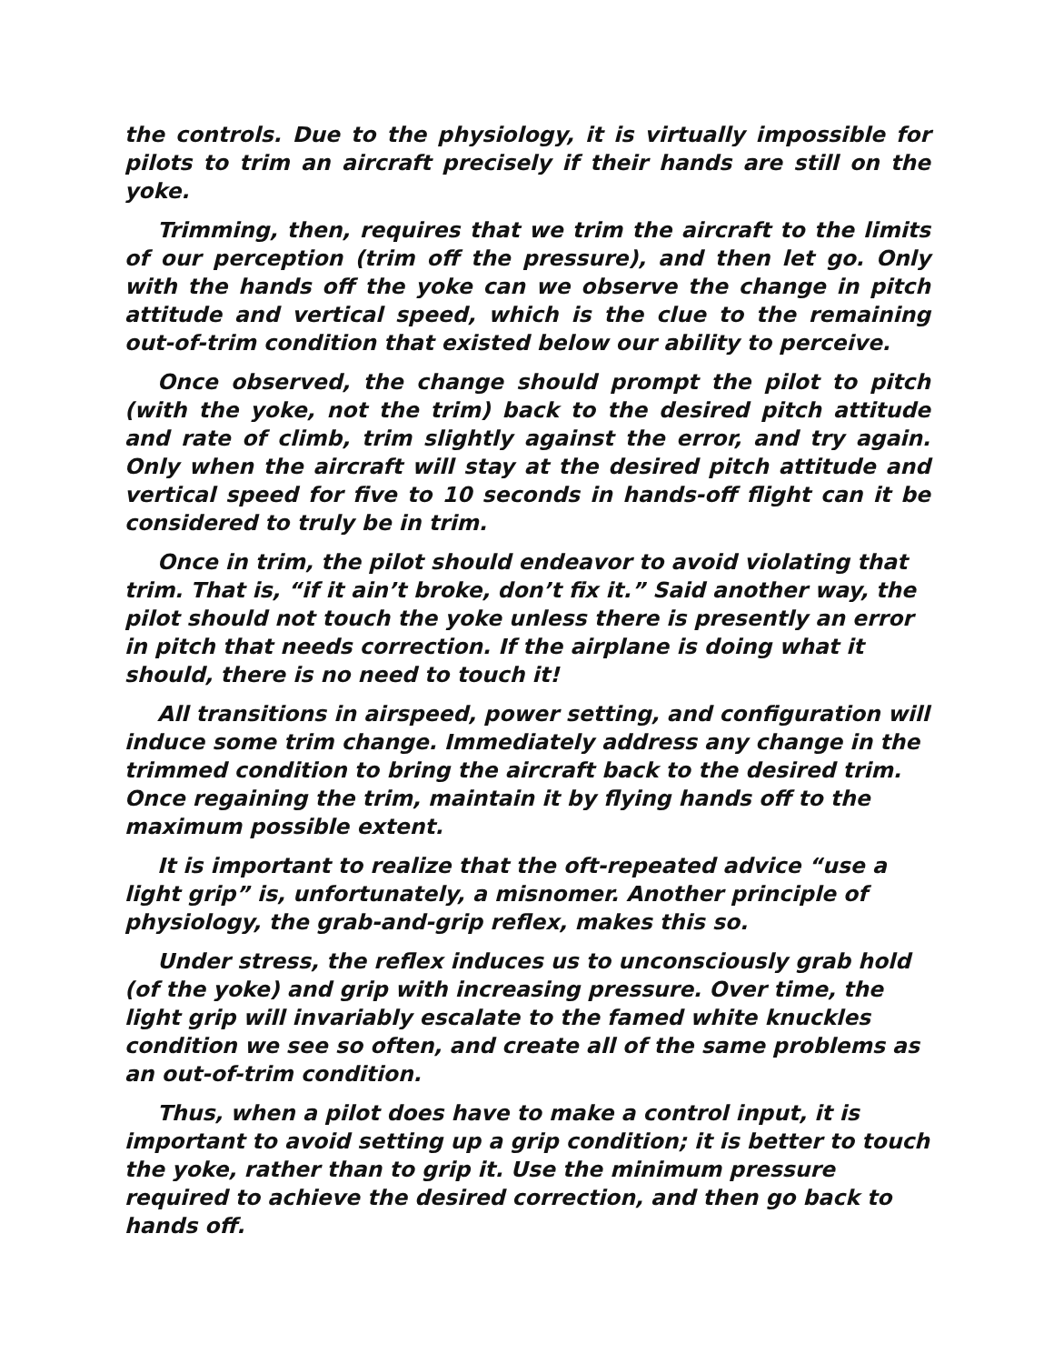the controls. Due to the physiology, it is virtually impossible for pilots to trim an aircraft precisely if their hands are still on the yoke.
Trimming, then, requires that we trim the aircraft to the limits of our perception (trim off the pressure), and then let go. Only with the hands off the yoke can we observe the change in pitch attitude and vertical speed, which is the clue to the remaining out-of-trim condition that existed below our ability to perceive.
Once observed, the change should prompt the pilot to pitch (with the yoke, not the trim) back to the desired pitch attitude and rate of climb, trim slightly against the error, and try again. Only when the aircraft will stay at the desired pitch attitude and vertical speed for five to 10 seconds in hands-off flight can it be considered to truly be in trim.
Once in trim, the pilot should endeavor to avoid violating that trim. That is, “if it ain’t broke, don’t fix it.” Said another way, the pilot should not touch the yoke unless there is presently an error in pitch that needs correction. If the airplane is doing what it should, there is no need to touch it!
All transitions in airspeed, power setting, and configuration will induce some trim change. Immediately address any change in the trimmed condition to bring the aircraft back to the desired trim. Once regaining the trim, maintain it by flying hands off to the maximum possible extent.
It is important to realize that the oft-repeated advice “use a light grip” is, unfortunately, a misnomer. Another principle of physiology, the grab-and-grip reflex, makes this so.
Under stress, the reflex induces us to unconsciously grab hold (of the yoke) and grip with increasing pressure. Over time, the light grip will invariably escalate to the famed white knuckles condition we see so often, and create all of the same problems as an out-of-trim condition.
Thus, when a pilot does have to make a control input, it is important to avoid setting up a grip condition; it is better to touch the yoke, rather than to grip it. Use the minimum pressure required to achieve the desired correction, and then go back to hands off.